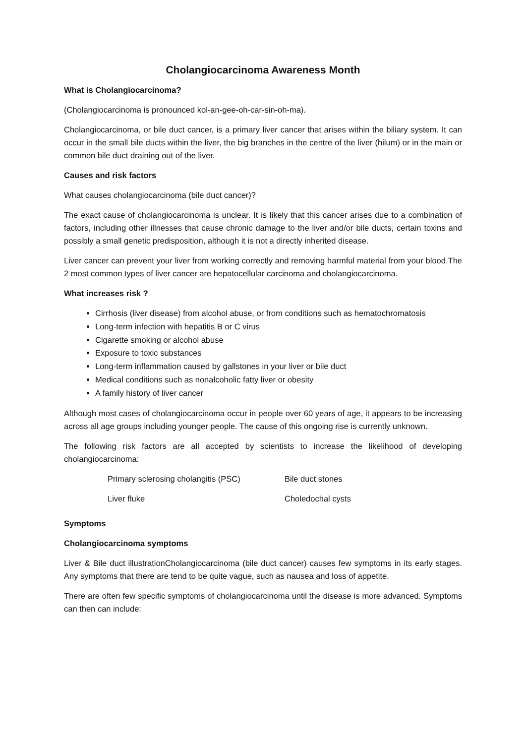Cholangiocarcinoma Awareness Month
What is Cholangiocarcinoma?
(Cholangiocarcinoma is pronounced kol-an-gee-oh-car-sin-oh-ma).
Cholangiocarcinoma, or bile duct cancer, is a primary liver cancer that arises within the biliary system. It can occur in the small bile ducts within the liver, the big branches in the centre of the liver (hilum) or in the main or common bile duct draining out of the liver.
Causes and risk factors
What causes cholangiocarcinoma (bile duct cancer)?
The exact cause of cholangiocarcinoma is unclear. It is likely that this cancer arises due to a combination of factors, including other illnesses that cause chronic damage to the liver and/or bile ducts, certain toxins and possibly a small genetic predisposition, although it is not a directly inherited disease.
Liver cancer can prevent your liver from working correctly and removing harmful material from your blood.The 2 most common types of liver cancer are hepatocellular carcinoma and cholangiocarcinoma.
What increases risk ?
Cirrhosis (liver disease) from alcohol abuse, or from conditions such as hematochromatosis
Long-term infection with hepatitis B or C virus
Cigarette smoking or alcohol abuse
Exposure to toxic substances
Long-term inflammation caused by gallstones in your liver or bile duct
Medical conditions such as nonalcoholic fatty liver or obesity
A family history of liver cancer
Although most cases of cholangiocarcinoma occur in people over 60 years of age, it appears to be increasing across all age groups including younger people. The cause of this ongoing rise is currently unknown.
The following risk factors are all accepted by scientists to increase the likelihood of developing cholangiocarcinoma:
| Primary sclerosing cholangitis (PSC) | Bile duct stones |
| Liver fluke | Choledochal cysts |
Symptoms
Cholangiocarcinoma symptoms
Liver & Bile duct illustrationCholangiocarcinoma (bile duct cancer) causes few symptoms in its early stages. Any symptoms that there are tend to be quite vague, such as nausea and loss of appetite.
There are often few specific symptoms of cholangiocarcinoma until the disease is more advanced. Symptoms can then can include: